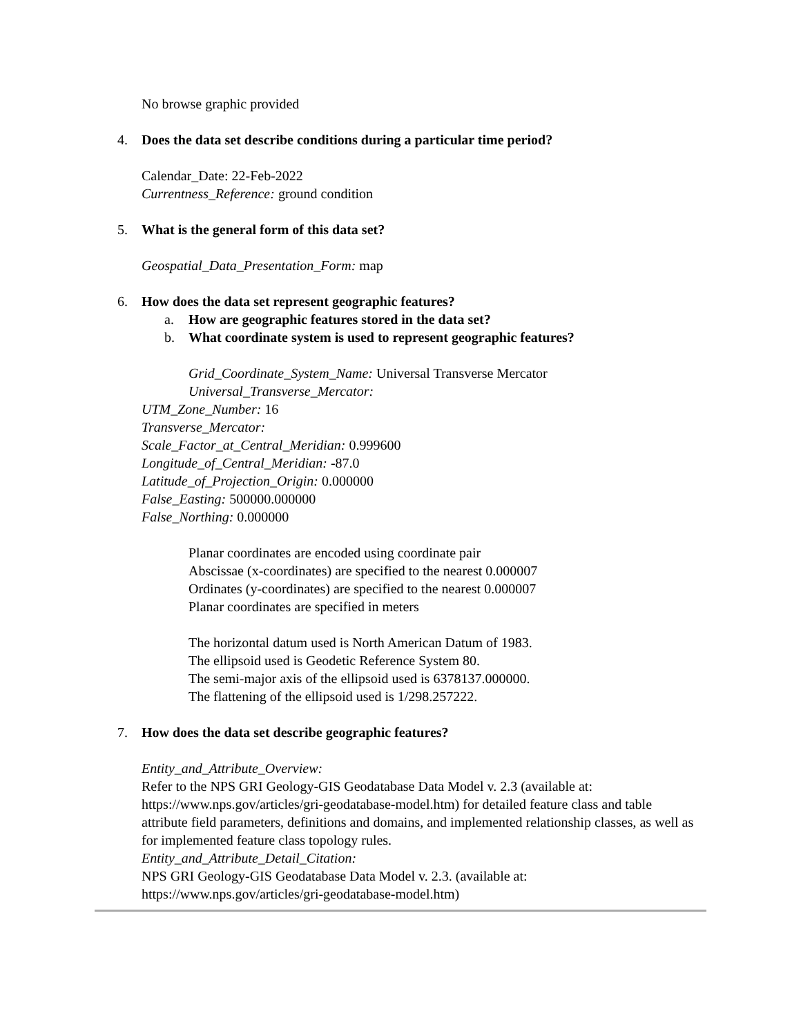No browse graphic provided
4. Does the data set describe conditions during a particular time period?
Calendar_Date: 22-Feb-2022
Currentness_Reference: ground condition
5. What is the general form of this data set?
Geospatial_Data_Presentation_Form: map
6. How does the data set represent geographic features?
a. How are geographic features stored in the data set?
b. What coordinate system is used to represent geographic features?
Grid_Coordinate_System_Name: Universal Transverse Mercator
Universal_Transverse_Mercator:
UTM_Zone_Number: 16
Transverse_Mercator:
Scale_Factor_at_Central_Meridian: 0.999600
Longitude_of_Central_Meridian: -87.0
Latitude_of_Projection_Origin: 0.000000
False_Easting: 500000.000000
False_Northing: 0.000000
Planar coordinates are encoded using coordinate pair
Abscissae (x-coordinates) are specified to the nearest 0.000007
Ordinates (y-coordinates) are specified to the nearest 0.000007
Planar coordinates are specified in meters
The horizontal datum used is North American Datum of 1983.
The ellipsoid used is Geodetic Reference System 80.
The semi-major axis of the ellipsoid used is 6378137.000000.
The flattening of the ellipsoid used is 1/298.257222.
7. How does the data set describe geographic features?
Entity_and_Attribute_Overview:
Refer to the NPS GRI Geology-GIS Geodatabase Data Model v. 2.3 (available at: https://www.nps.gov/articles/gri-geodatabase-model.htm) for detailed feature class and table attribute field parameters, definitions and domains, and implemented relationship classes, as well as for implemented feature class topology rules.
Entity_and_Attribute_Detail_Citation:
NPS GRI Geology-GIS Geodatabase Data Model v. 2.3. (available at: https://www.nps.gov/articles/gri-geodatabase-model.htm)